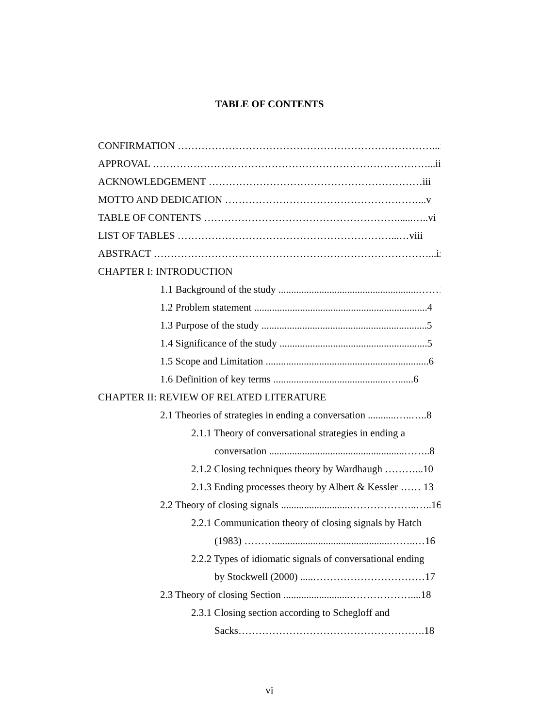TABLE OF CONTENTS
CONFIRMATION …………………………………………………………………...i
APPROVAL ………………………………………………………………………...ii
ACKNOWLEDGEMENT ………………………………………………………iii
MOTTO AND DEDICATION …………………………………………………...v
TABLE OF CONTENTS …………………………………………………......…..vi
LIST OF TABLES ………………………………………………………...…viii
ABSTRACT ………………………………………………………………………...ix
CHAPTER I: INTRODUCTION
1.1 Background of the study .......................................................……1
1.2 Problem statement ....................................................................4
1.3 Purpose of the study .................................................................5
1.4 Significance of the study ..........................................................5
1.5 Scope and Limitation ................................................................6
1.6 Definition of key terms .............................................…......6
CHAPTER II: REVIEW OF RELATED LITERATURE
2.1 Theories of strategies in ending a conversation ...........…..…..8
2.1.1 Theory of conversational strategies in ending a
conversation .....................................................……..8
2.1.2 Closing techniques theory by Wardhaugh ………...10
2.1.3 Ending processes theory by Albert & Kessler …… 13
2.2 Theory of closing signals ...........................………………..…..16
2.2.1 Communication theory of closing signals by Hatch
(1983) ……….............................................……..…16
2.2.2 Types of idiomatic signals of conversational ending
by Stockwell (2000) .....……………………………17
2.3 Theory of closing Section ..........................………………....18
2.3.1 Closing section according to Schegloff and
Sacks……………………………………………….18
vi